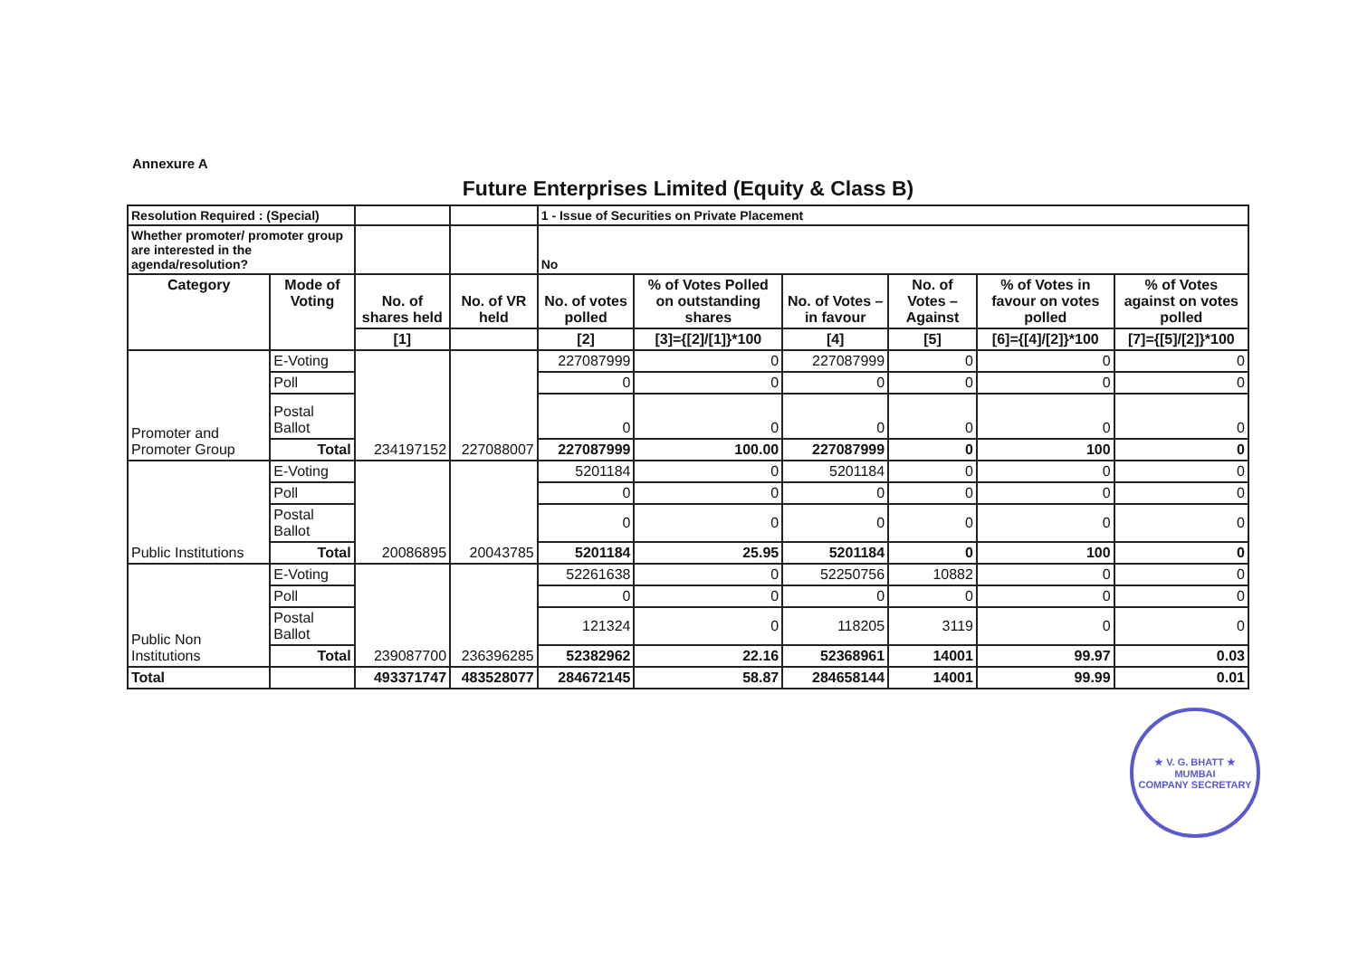Annexure A
Future Enterprises Limited (Equity & Class B)
| Resolution Required : (Special) | | | | 1 - Issue of Securities on Private Placement | | | | | |
| Whether promoter/ promoter group are interested in the agenda/resolution? | | | | No | | | | | |
| Category | Mode of Voting | No. of shares held | No. of VR held | No. of votes polled | % of Votes Polled on outstanding shares | No. of Votes – in favour | No. of Votes –Against | % of Votes in favour on votes polled | % of Votes against on votes polled |
| | | [1] | | [2] | [3]={[2]/[1]}*100 | [4] | [5] | [6]={[4]/[2]}*100 | [7]={[5]/[2]}*100 |
| Promoter and Promoter Group | E-Voting | 234197152 | 227088007 | 227087999 | 0 | 227087999 | 0 | 0 | 0 |
| | Poll | | | 0 | 0 | 0 | 0 | 0 | 0 |
| | Postal Ballot | | | 0 | 0 | 0 | 0 | 0 | 0 |
| | Total | | | 227087999 | 100.00 | 227087999 | 0 | 100 | 0 |
| Public Institutions | E-Voting | 20086895 | 20043785 | 5201184 | 0 | 5201184 | 0 | 0 | 0 |
| | Poll | | | 0 | 0 | 0 | 0 | 0 | 0 |
| | Postal Ballot | | | 0 | 0 | 0 | 0 | 0 | 0 |
| | Total | | | 5201184 | 25.95 | 5201184 | 0 | 100 | 0 |
| Public Non Institutions | E-Voting | 239087700 | 236396285 | 52261638 | 0 | 52250756 | 10882 | 0 | 0 |
| | Poll | | | 0 | 0 | 0 | 0 | 0 | 0 |
| | Postal Ballot | | | 121324 | 0 | 118205 | 3119 | 0 | 0 |
| | Total | | | 52382962 | 22.16 | 52368961 | 14001 | 99.97 | 0.03 |
| Total | | 493371747 | 483528077 | 284672145 | 58.87 | 284658144 | 14001 | 99.99 | 0.01 |
★ V. G. BHATT ★
MUMBAI
COMPANY SECRETARY